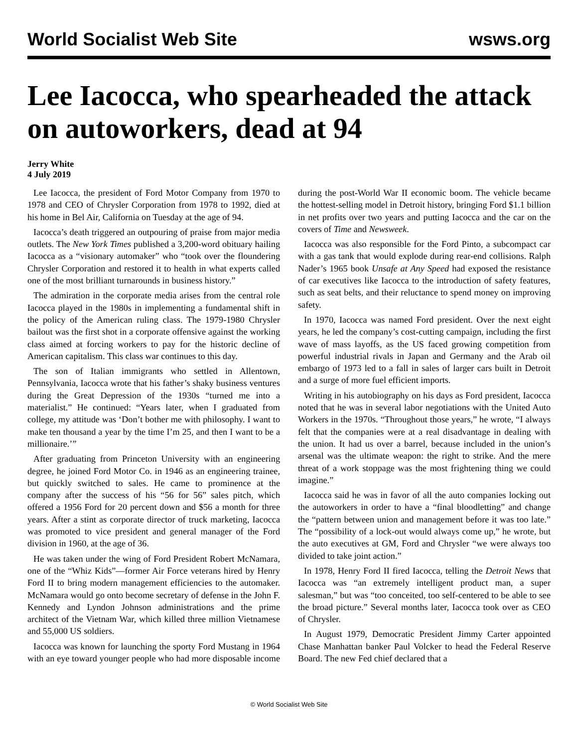World Socialist Web Site wsws.org
Lee Iacocca, who spearheaded the attack on autoworkers, dead at 94
Jerry White
4 July 2019
Lee Iacocca, the president of Ford Motor Company from 1970 to 1978 and CEO of Chrysler Corporation from 1978 to 1992, died at his home in Bel Air, California on Tuesday at the age of 94.
Iacocca’s death triggered an outpouring of praise from major media outlets. The New York Times published a 3,200-word obituary hailing Iacocca as a “visionary automaker” who “took over the floundering Chrysler Corporation and restored it to health in what experts called one of the most brilliant turnarounds in business history.”
The admiration in the corporate media arises from the central role Iacocca played in the 1980s in implementing a fundamental shift in the policy of the American ruling class. The 1979-1980 Chrysler bailout was the first shot in a corporate offensive against the working class aimed at forcing workers to pay for the historic decline of American capitalism. This class war continues to this day.
The son of Italian immigrants who settled in Allentown, Pennsylvania, Iacocca wrote that his father’s shaky business ventures during the Great Depression of the 1930s “turned me into a materialist.” He continued: “Years later, when I graduated from college, my attitude was ‘Don’t bother me with philosophy. I want to make ten thousand a year by the time I’m 25, and then I want to be a millionaire.’”
After graduating from Princeton University with an engineering degree, he joined Ford Motor Co. in 1946 as an engineering trainee, but quickly switched to sales. He came to prominence at the company after the success of his “56 for 56” sales pitch, which offered a 1956 Ford for 20 percent down and $56 a month for three years. After a stint as corporate director of truck marketing, Iacocca was promoted to vice president and general manager of the Ford division in 1960, at the age of 36.
He was taken under the wing of Ford President Robert McNamara, one of the “Whiz Kids”—former Air Force veterans hired by Henry Ford II to bring modern management efficiencies to the automaker. McNamara would go onto become secretary of defense in the John F. Kennedy and Lyndon Johnson administrations and the prime architect of the Vietnam War, which killed three million Vietnamese and 55,000 US soldiers.
Iacocca was known for launching the sporty Ford Mustang in 1964 with an eye toward younger people who had more disposable income during the post-World War II economic boom. The vehicle became the hottest-selling model in Detroit history, bringing Ford $1.1 billion in net profits over two years and putting Iacocca and the car on the covers of Time and Newsweek.
Iacocca was also responsible for the Ford Pinto, a subcompact car with a gas tank that would explode during rear-end collisions. Ralph Nader’s 1965 book Unsafe at Any Speed had exposed the resistance of car executives like Iacocca to the introduction of safety features, such as seat belts, and their reluctance to spend money on improving safety.
In 1970, Iacocca was named Ford president. Over the next eight years, he led the company’s cost-cutting campaign, including the first wave of mass layoffs, as the US faced growing competition from powerful industrial rivals in Japan and Germany and the Arab oil embargo of 1973 led to a fall in sales of larger cars built in Detroit and a surge of more fuel efficient imports.
Writing in his autobiography on his days as Ford president, Iacocca noted that he was in several labor negotiations with the United Auto Workers in the 1970s. “Throughout those years,” he wrote, “I always felt that the companies were at a real disadvantage in dealing with the union. It had us over a barrel, because included in the union’s arsenal was the ultimate weapon: the right to strike. And the mere threat of a work stoppage was the most frightening thing we could imagine.”
Iacocca said he was in favor of all the auto companies locking out the autoworkers in order to have a “final bloodletting” and change the “pattern between union and management before it was too late.” The “possibility of a lock-out would always come up,” he wrote, but the auto executives at GM, Ford and Chrysler “we were always too divided to take joint action.”
In 1978, Henry Ford II fired Iacocca, telling the Detroit News that Iacocca was “an extremely intelligent product man, a super salesman,” but was “too conceited, too self-centered to be able to see the broad picture.” Several months later, Iacocca took over as CEO of Chrysler.
In August 1979, Democratic President Jimmy Carter appointed Chase Manhattan banker Paul Volcker to head the Federal Reserve Board. The new Fed chief declared that a
© World Socialist Web Site